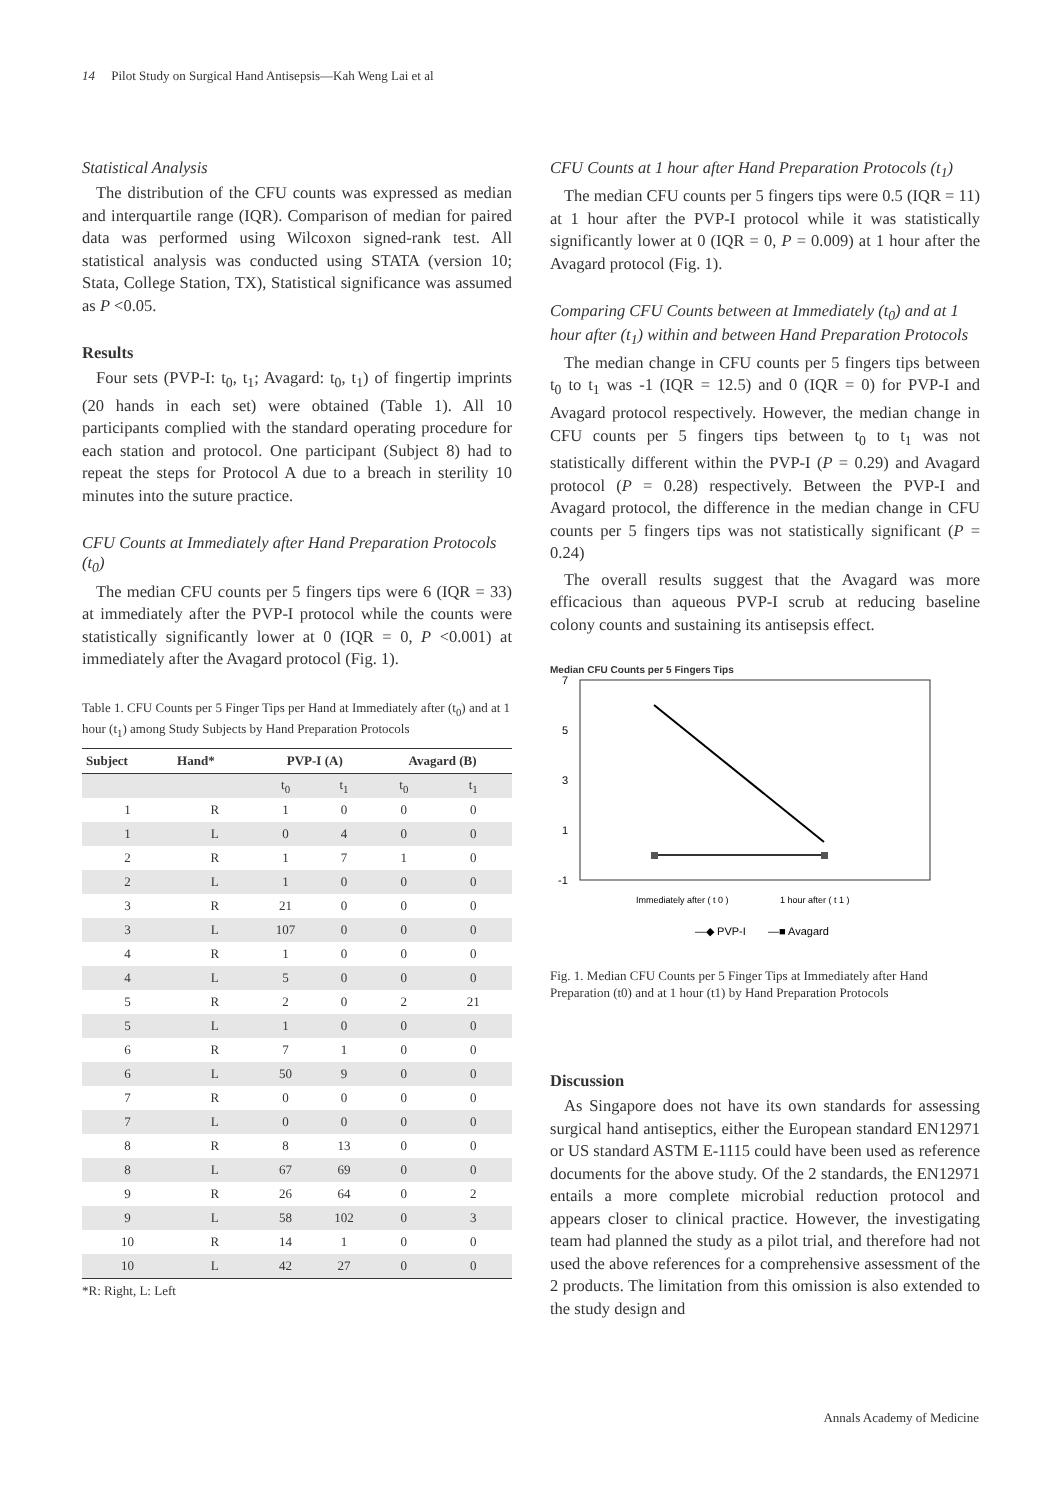14 Pilot Study on Surgical Hand Antisepsis—Kah Weng Lai et al
Statistical Analysis
The distribution of the CFU counts was expressed as median and interquartile range (IQR). Comparison of median for paired data was performed using Wilcoxon signed-rank test. All statistical analysis was conducted using STATA (version 10; Stata, College Station, TX), Statistical significance was assumed as P <0.05.
Results
Four sets (PVP-I: t<sub>0</sub>, t<sub>1</sub>; Avagard: t<sub>0</sub>, t<sub>1</sub>) of fingertip imprints (20 hands in each set) were obtained (Table 1). All 10 participants complied with the standard operating procedure for each station and protocol. One participant (Subject 8) had to repeat the steps for Protocol A due to a breach in sterility 10 minutes into the suture practice.
CFU Counts at Immediately after Hand Preparation Protocols (t<sub>0</sub>)
The median CFU counts per 5 fingers tips were 6 (IQR = 33) at immediately after the PVP-I protocol while the counts were statistically significantly lower at 0 (IQR = 0, P <0.001) at immediately after the Avagard protocol (Fig. 1).
Table 1. CFU Counts per 5 Finger Tips per Hand at Immediately after (t<sub>0</sub>) and at 1 hour (t<sub>1</sub>) among Study Subjects by Hand Preparation Protocols
| Subject | Hand* | PVP-I (A) | | Avagard (B) | |
| --- | --- | --- | --- | --- | --- |
| | | t<sub>0</sub> | t<sub>1</sub> | t<sub>0</sub> | t<sub>1</sub> |
| 1 | R | 1 | 0 | 0 | 0 |
| 1 | L | 0 | 4 | 0 | 0 |
| 2 | R | 1 | 7 | 1 | 0 |
| 2 | L | 1 | 0 | 0 | 0 |
| 3 | R | 21 | 0 | 0 | 0 |
| 3 | L | 107 | 0 | 0 | 0 |
| 4 | R | 1 | 0 | 0 | 0 |
| 4 | L | 5 | 0 | 0 | 0 |
| 5 | R | 2 | 0 | 2 | 21 |
| 5 | L | 1 | 0 | 0 | 0 |
| 6 | R | 7 | 1 | 0 | 0 |
| 6 | L | 50 | 9 | 0 | 0 |
| 7 | R | 0 | 0 | 0 | 0 |
| 7 | L | 0 | 0 | 0 | 0 |
| 8 | R | 8 | 13 | 0 | 0 |
| 8 | L | 67 | 69 | 0 | 0 |
| 9 | R | 26 | 64 | 0 | 2 |
| 9 | L | 58 | 102 | 0 | 3 |
| 10 | R | 14 | 1 | 0 | 0 |
| 10 | L | 42 | 27 | 0 | 0 |
*R: Right, L: Left
CFU Counts at 1 hour after Hand Preparation Protocols (t<sub>1</sub>)
The median CFU counts per 5 fingers tips were 0.5 (IQR = 11) at 1 hour after the PVP-I protocol while it was statistically significantly lower at 0 (IQR = 0, P = 0.009) at 1 hour after the Avagard protocol (Fig. 1).
Comparing CFU Counts between at Immediately (t<sub>0</sub>) and at 1 hour after (t<sub>1</sub>) within and between Hand Preparation Protocols
The median change in CFU counts per 5 fingers tips between t<sub>0</sub> to t<sub>1</sub> was -1 (IQR = 12.5) and 0 (IQR = 0) for PVP-I and Avagard protocol respectively. However, the median change in CFU counts per 5 fingers tips between t<sub>0</sub> to t<sub>1</sub> was not statistically different within the PVP-I (P = 0.29) and Avagard protocol (P = 0.28) respectively. Between the PVP-I and Avagard protocol, the difference in the median change in CFU counts per 5 fingers tips was not statistically significant (P = 0.24)
The overall results suggest that the Avagard was more efficacious than aqueous PVP-I scrub at reducing baseline colony counts and sustaining its antisepsis effect.
Median CFU Counts per 5 Fingers Tips
7
5
3
1
-1
Immediately after ( t 0 )
1 hour after ( t 1 )
—◆ PVP-I
—■ Avagard
Fig. 1. Median CFU Counts per 5 Finger Tips at Immediately after Hand Preparation (t0) and at 1 hour (t1) by Hand Preparation Protocols
Discussion
As Singapore does not have its own standards for assessing surgical hand antiseptics, either the European standard EN12971 or US standard ASTM E-1115 could have been used as reference documents for the above study. Of the 2 standards, the EN12971 entails a more complete microbial reduction protocol and appears closer to clinical practice. However, the investigating team had planned the study as a pilot trial, and therefore had not used the above references for a comprehensive assessment of the 2 products. The limitation from this omission is also extended to the study design and
Annals Academy of Medicine